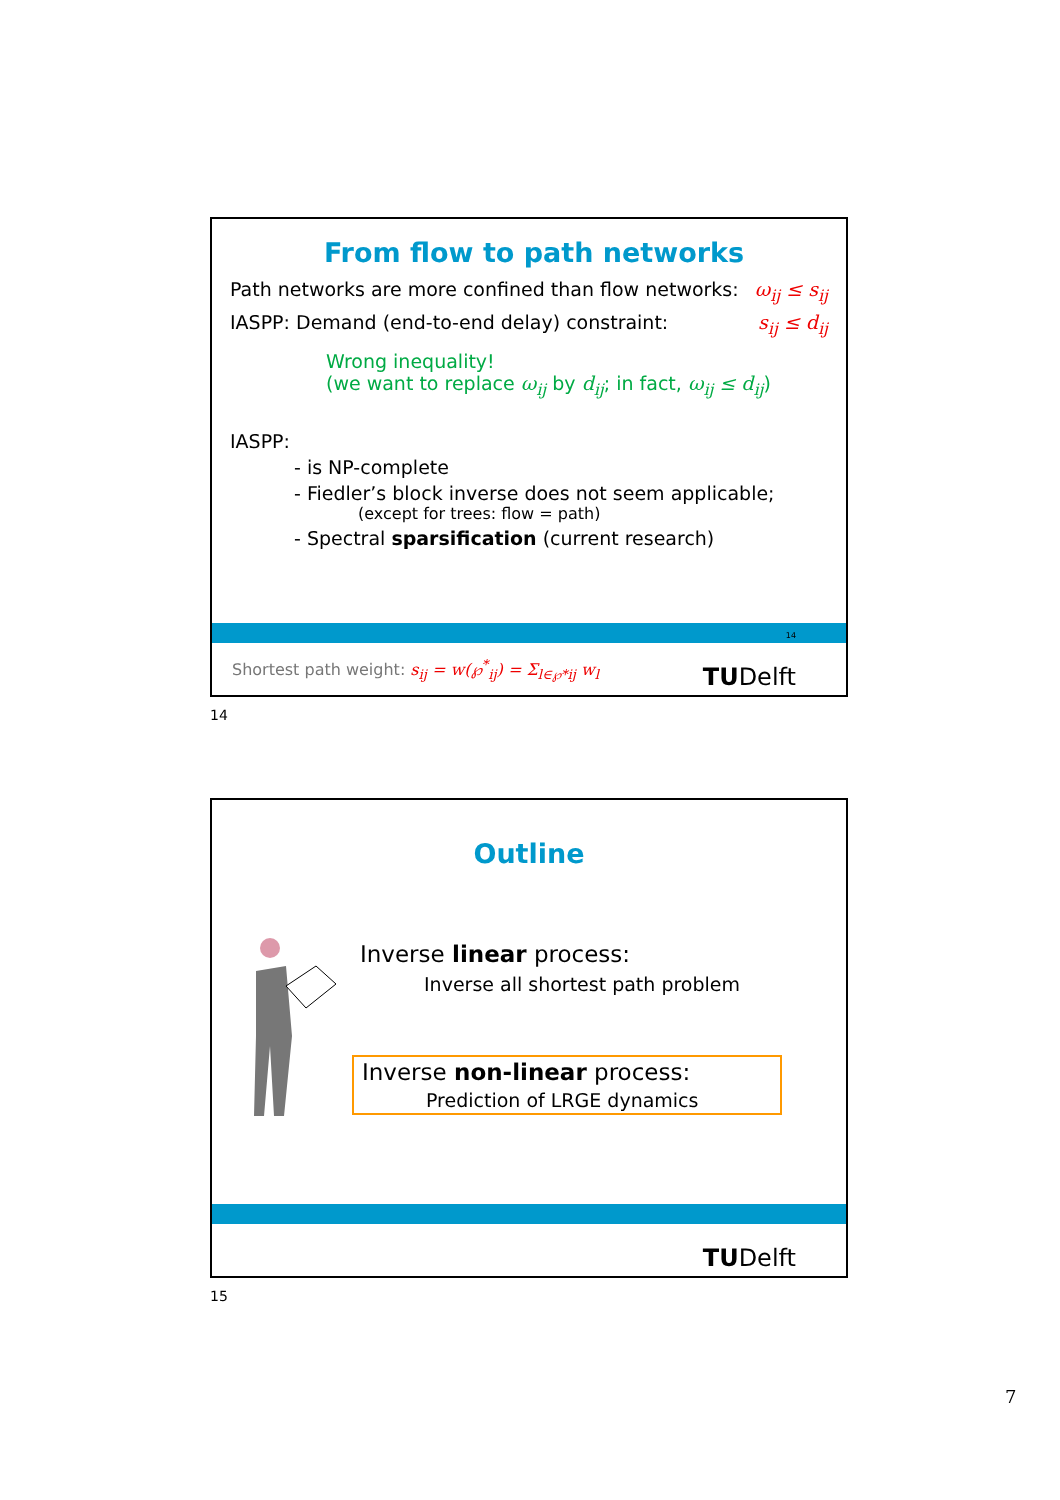From flow to path networks
Path networks are more confined than flow networks: ω<sub>ij</sub> ≤ s<sub>ij</sub>
IASPP: Demand (end-to-end delay) constraint: s<sub>ij</sub> ≤ d<sub>ij</sub>
Wrong inequality!
(we want to replace ω<sub>ij</sub> by d<sub>ij</sub>; in fact, ω<sub>ij</sub> ≤ d<sub>ij</sub>)
IASPP:
- is NP-complete
- Fiedler’s block inverse does not seem applicable;
(except for trees: flow = path)
- Spectral sparsification (current research)
14
Shortest path weight: s<sub>ij</sub> = w(℘<sup>*</sup><sub>ij</sub>) = Σ<sub>l∈℘*ij</sub> w<sub>l</sub>
TUDelft
14
Outline
Inverse linear process:
Inverse all shortest path problem
Inverse non-linear process:
Prediction of LRGE dynamics
TUDelft
15
7